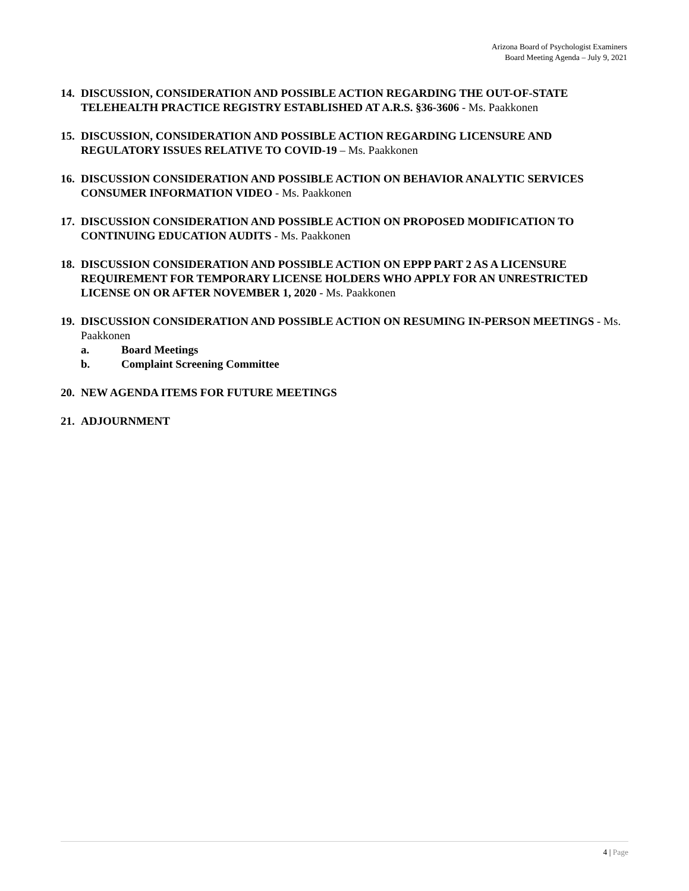Arizona Board of Psychologist Examiners
Board Meeting Agenda – July 9, 2021
14.
DISCUSSION, CONSIDERATION AND POSSIBLE ACTION REGARDING THE OUT-OF-STATE TELEHEALTH PRACTICE REGISTRY ESTABLISHED AT A.R.S. §36-3606 - Ms. Paakkonen
15.
DISCUSSION, CONSIDERATION AND POSSIBLE ACTION REGARDING LICENSURE AND REGULATORY ISSUES RELATIVE TO COVID-19 – Ms. Paakkonen
16.
DISCUSSION CONSIDERATION AND POSSIBLE ACTION ON BEHAVIOR ANALYTIC SERVICES CONSUMER INFORMATION VIDEO - Ms. Paakkonen
17.
DISCUSSION CONSIDERATION AND POSSIBLE ACTION ON PROPOSED MODIFICATION TO CONTINUING EDUCATION AUDITS - Ms. Paakkonen
18.
DISCUSSION CONSIDERATION AND POSSIBLE ACTION ON EPPP PART 2 AS A LICENSURE REQUIREMENT FOR TEMPORARY LICENSE HOLDERS WHO APPLY FOR AN UNRESTRICTED LICENSE ON OR AFTER NOVEMBER 1, 2020 - Ms. Paakkonen
19.
DISCUSSION CONSIDERATION AND POSSIBLE ACTION ON RESUMING IN-PERSON MEETINGS - Ms. Paakkonen
a. Board Meetings
b. Complaint Screening Committee
20.
NEW AGENDA ITEMS FOR FUTURE MEETINGS
21.
ADJOURNMENT
4 | Page